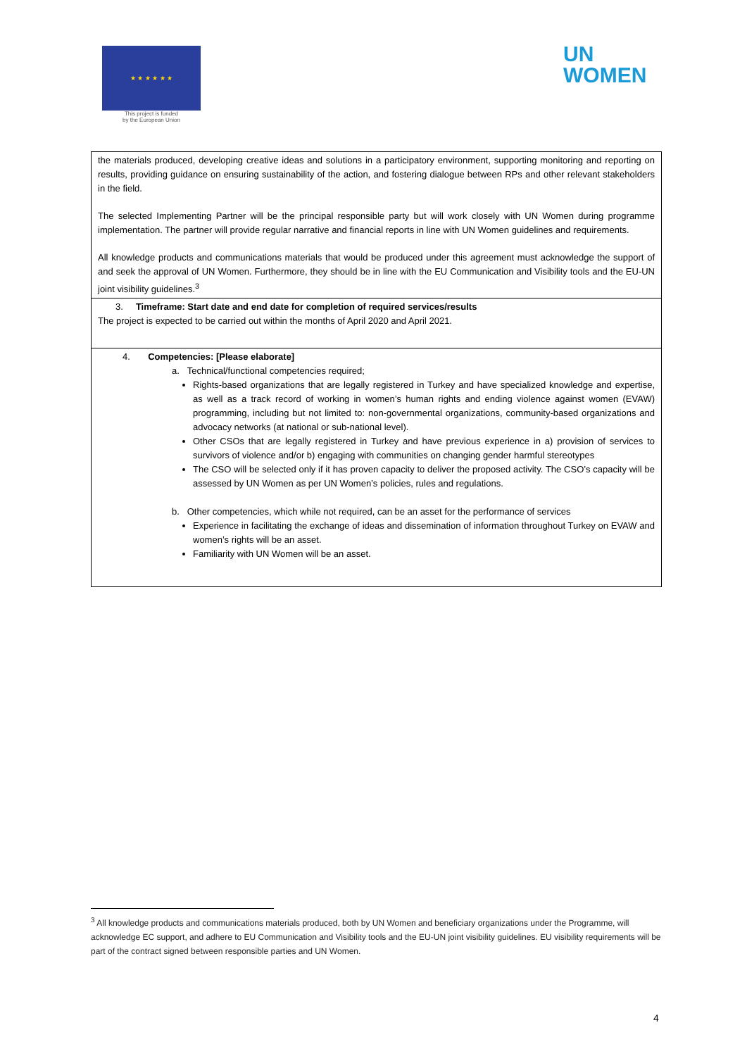★ ★ ★ ★ ★ ★
This project is funded
by the European Union
UN
WOMEN
| the materials produced, developing creative ideas and solutions in a participatory environment, supporting monitoring and reporting on results, providing guidance on ensuring sustainability of the action, and fostering dialogue between RPs and other relevant stakeholders in the field. The selected Implementing Partner will be the principal responsible party but will work closely with UN Women during programme implementation. The partner will provide regular narrative and financial reports in line with UN Women guidelines and requirements. All knowledge products and communications materials that would be produced under this agreement must acknowledge the support of and seek the approval of UN Women. Furthermore, they should be in line with the EU Communication and Visibility tools and the EU-UN joint visibility guidelines.<sup>3</sup> |
| 3. Timeframe: Start date and end date for completion of required services/results The project is expected to be carried out within the months of April 2020 and April 2021. |
| 4. Competencies: [Please elaborate] a. Technical/functional competencies required; Rights-based organizations that are legally registered in Turkey and have specialized knowledge and expertise, as well as a track record of working in women’s human rights and ending violence against women (EVAW) programming, including but not limited to: non-governmental organizations, community-based organizations and advocacy networks (at national or sub-national level). Other CSOs that are legally registered in Turkey and have previous experience in a) provision of services to survivors of violence and/or b) engaging with communities on changing gender harmful stereotypes The CSO will be selected only if it has proven capacity to deliver the proposed activity. The CSO’s capacity will be assessed by UN Women as per UN Women’s policies, rules and regulations. b. Other competencies, which while not required, can be an asset for the performance of services Experience in facilitating the exchange of ideas and dissemination of information throughout Turkey on EVAW and women’s rights will be an asset. Familiarity with UN Women will be an asset. |
<sup>3</sup> All knowledge products and communications materials produced, both by UN Women and beneficiary organizations under the Programme, will acknowledge EC support, and adhere to EU Communication and Visibility tools and the EU-UN joint visibility guidelines. EU visibility requirements will be part of the contract signed between responsible parties and UN Women.
4